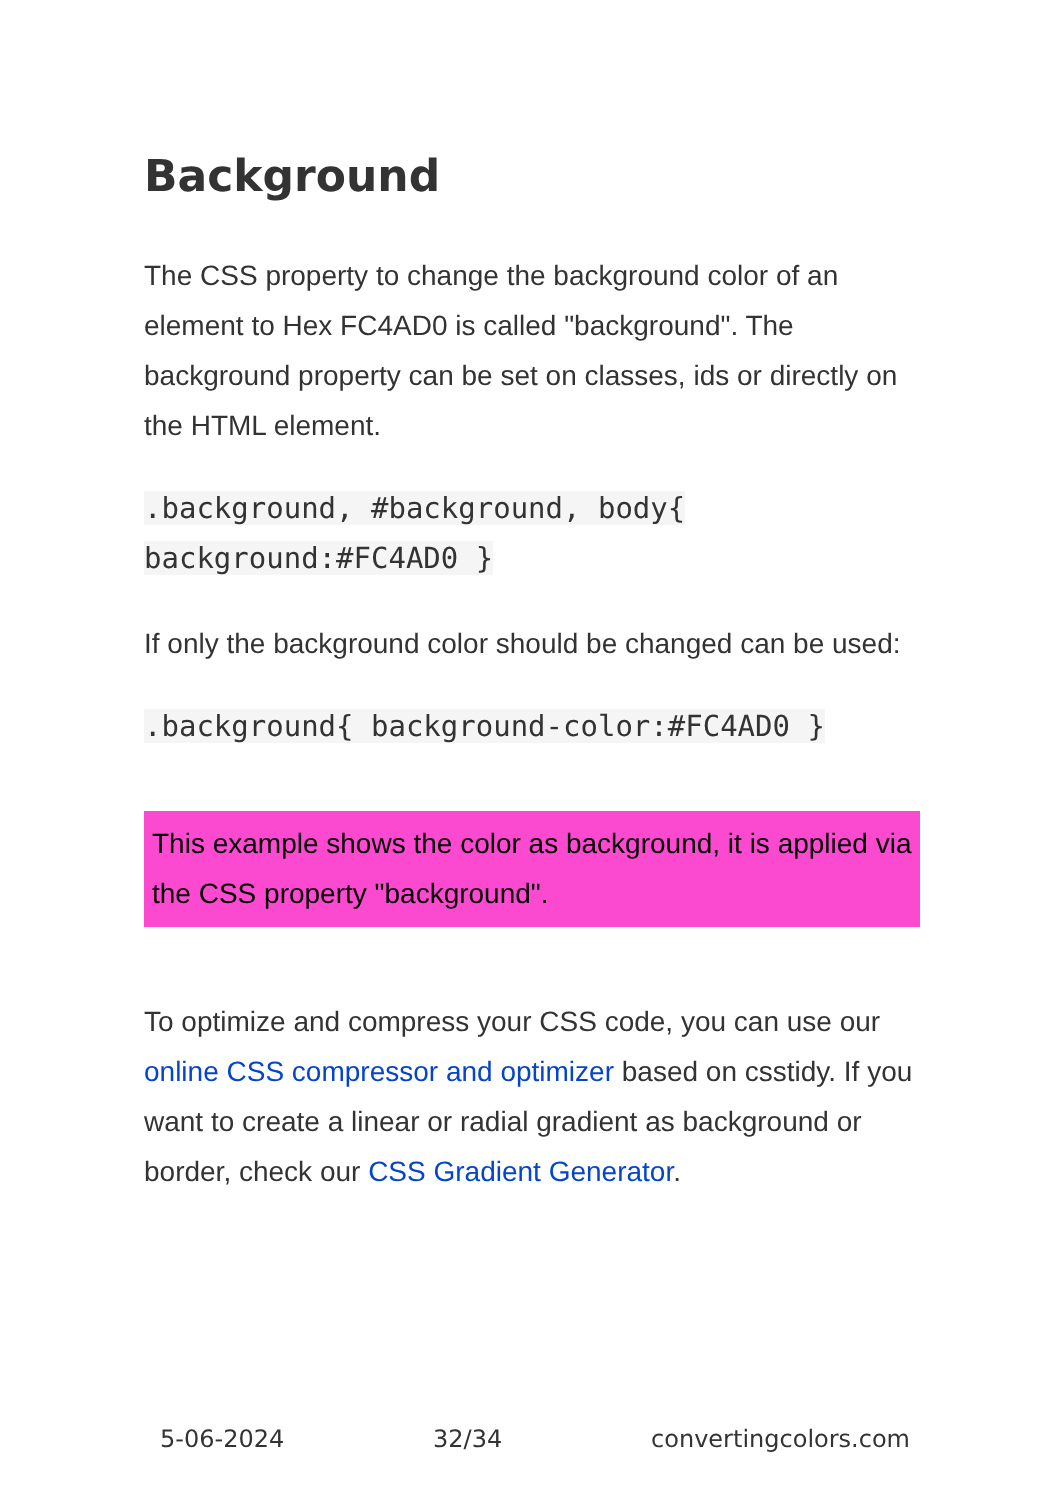Background
The CSS property to change the background color of an element to Hex FC4AD0 is called "background". The background property can be set on classes, ids or directly on the HTML element.
.background, #background, body{
background:#FC4AD0 }
If only the background color should be changed can be used:
.background{ background-color:#FC4AD0 }
This example shows the color as background, it is applied via the CSS property "background".
To optimize and compress your CSS code, you can use our online CSS compressor and optimizer based on csstidy. If you want to create a linear or radial gradient as background or border, check our CSS Gradient Generator.
5-06-2024 32/34 convertingcolors.com